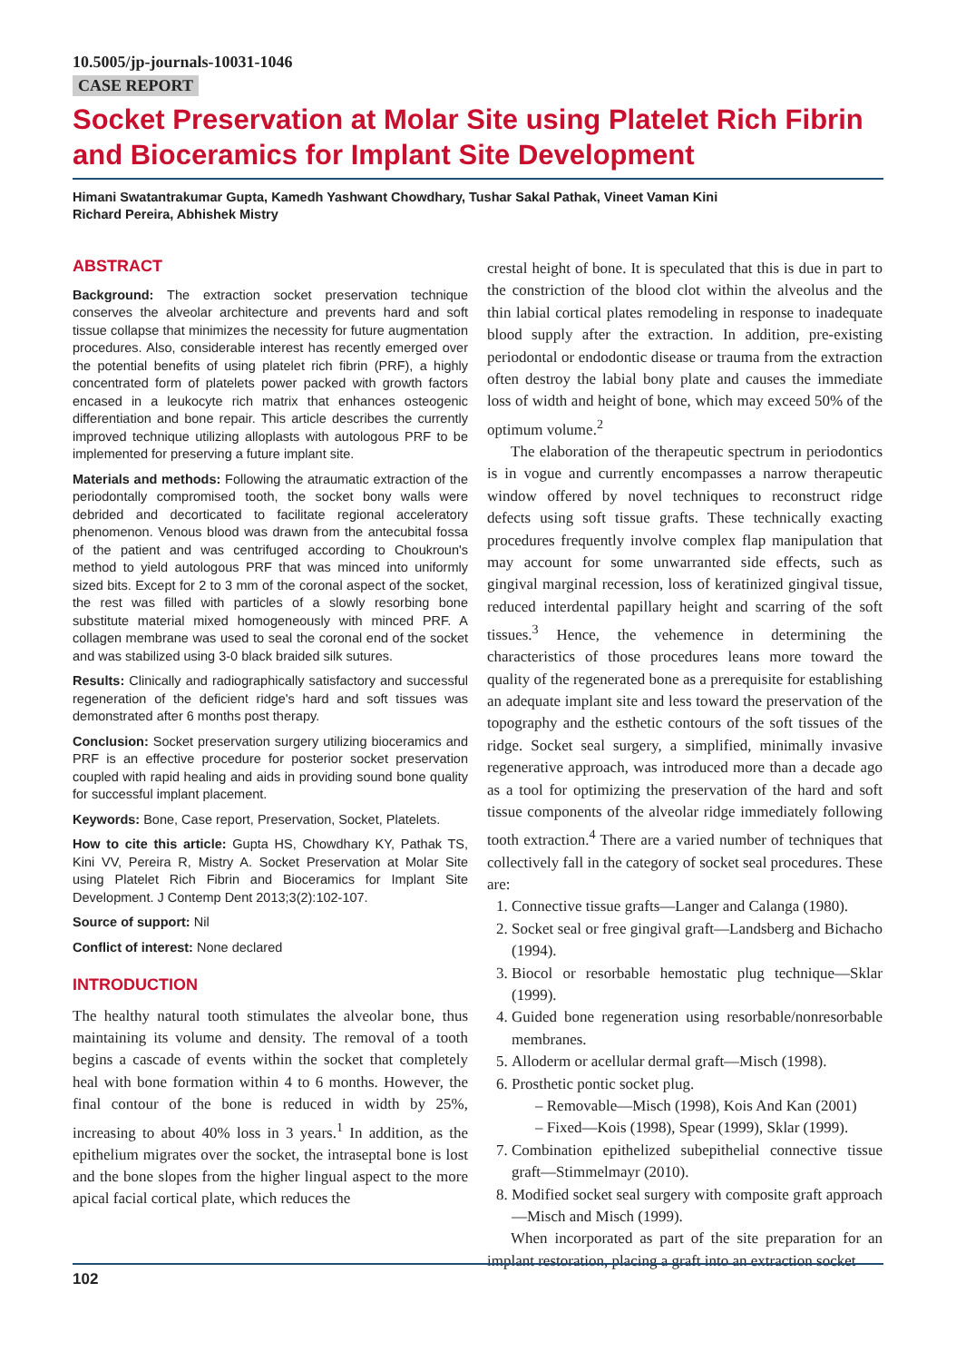10.5005/jp-journals-10031-1046
CASE REPORT
Socket Preservation at Molar Site using Platelet Rich Fibrin and Bioceramics for Implant Site Development
Himani Swatantrakumar Gupta, Kamedh Yashwant Chowdhary, Tushar Sakal Pathak, Vineet Vaman Kini
Richard Pereira, Abhishek Mistry
ABSTRACT
Background: The extraction socket preservation technique conserves the alveolar architecture and prevents hard and soft tissue collapse that minimizes the necessity for future augmentation procedures. Also, considerable interest has recently emerged over the potential benefits of using platelet rich fibrin (PRF), a highly concentrated form of platelets power packed with growth factors encased in a leukocyte rich matrix that enhances osteogenic differentiation and bone repair. This article describes the currently improved technique utilizing alloplasts with autologous PRF to be implemented for preserving a future implant site.
Materials and methods: Following the atraumatic extraction of the periodontally compromised tooth, the socket bony walls were debrided and decorticated to facilitate regional acceleratory phenomenon. Venous blood was drawn from the antecubital fossa of the patient and was centrifuged according to Choukroun's method to yield autologous PRF that was minced into uniformly sized bits. Except for 2 to 3 mm of the coronal aspect of the socket, the rest was filled with particles of a slowly resorbing bone substitute material mixed homogeneously with minced PRF. A collagen membrane was used to seal the coronal end of the socket and was stabilized using 3-0 black braided silk sutures.
Results: Clinically and radiographically satisfactory and successful regeneration of the deficient ridge's hard and soft tissues was demonstrated after 6 months post therapy.
Conclusion: Socket preservation surgery utilizing bioceramics and PRF is an effective procedure for posterior socket preservation coupled with rapid healing and aids in providing sound bone quality for successful implant placement.
Keywords: Bone, Case report, Preservation, Socket, Platelets.
How to cite this article: Gupta HS, Chowdhary KY, Pathak TS, Kini VV, Pereira R, Mistry A. Socket Preservation at Molar Site using Platelet Rich Fibrin and Bioceramics for Implant Site Development. J Contemp Dent 2013;3(2):102-107.
Source of support: Nil
Conflict of interest: None declared
INTRODUCTION
The healthy natural tooth stimulates the alveolar bone, thus maintaining its volume and density. The removal of a tooth begins a cascade of events within the socket that completely heal with bone formation within 4 to 6 months. However, the final contour of the bone is reduced in width by 25%, increasing to about 40% loss in 3 years.<sup>1</sup> In addition, as the epithelium migrates over the socket, the intraseptal bone is lost and the bone slopes from the higher lingual aspect to the more apical facial cortical plate, which reduces the
crestal height of bone. It is speculated that this is due in part to the constriction of the blood clot within the alveolus and the thin labial cortical plates remodeling in response to inadequate blood supply after the extraction. In addition, pre-existing periodontal or endodontic disease or trauma from the extraction often destroy the labial bony plate and causes the immediate loss of width and height of bone, which may exceed 50% of the optimum volume.<sup>2</sup>
The elaboration of the therapeutic spectrum in periodontics is in vogue and currently encompasses a narrow therapeutic window offered by novel techniques to reconstruct ridge defects using soft tissue grafts. These technically exacting procedures frequently involve complex flap manipulation that may account for some unwarranted side effects, such as gingival marginal recession, loss of keratinized gingival tissue, reduced interdental papillary height and scarring of the soft tissues.<sup>3</sup> Hence, the vehemence in determining the characteristics of those procedures leans more toward the quality of the regenerated bone as a prerequisite for establishing an adequate implant site and less toward the preservation of the topography and the esthetic contours of the soft tissues of the ridge. Socket seal surgery, a simplified, minimally invasive regenerative approach, was introduced more than a decade ago as a tool for optimizing the preservation of the hard and soft tissue components of the alveolar ridge immediately following tooth extraction.<sup>4</sup> There are a varied number of techniques that collectively fall in the category of socket seal procedures. These are:
1. Connective tissue grafts—Langer and Calanga (1980).
2. Socket seal or free gingival graft—Landsberg and Bichacho (1994).
3. Biocol or resorbable hemostatic plug technique—Sklar (1999).
4. Guided bone regeneration using resorbable/nonresorbable membranes.
5. Alloderm or acellular dermal graft—Misch (1998).
6. Prosthetic pontic socket plug.
– Removable—Misch (1998), Kois And Kan (2001)
– Fixed—Kois (1998), Spear (1999), Sklar (1999).
7. Combination epithelized subepithelial connective tissue graft—Stimmelmayr (2010).
8. Modified socket seal surgery with composite graft approach—Misch and Misch (1999).
When incorporated as part of the site preparation for an implant restoration, placing a graft into an extraction socket
102